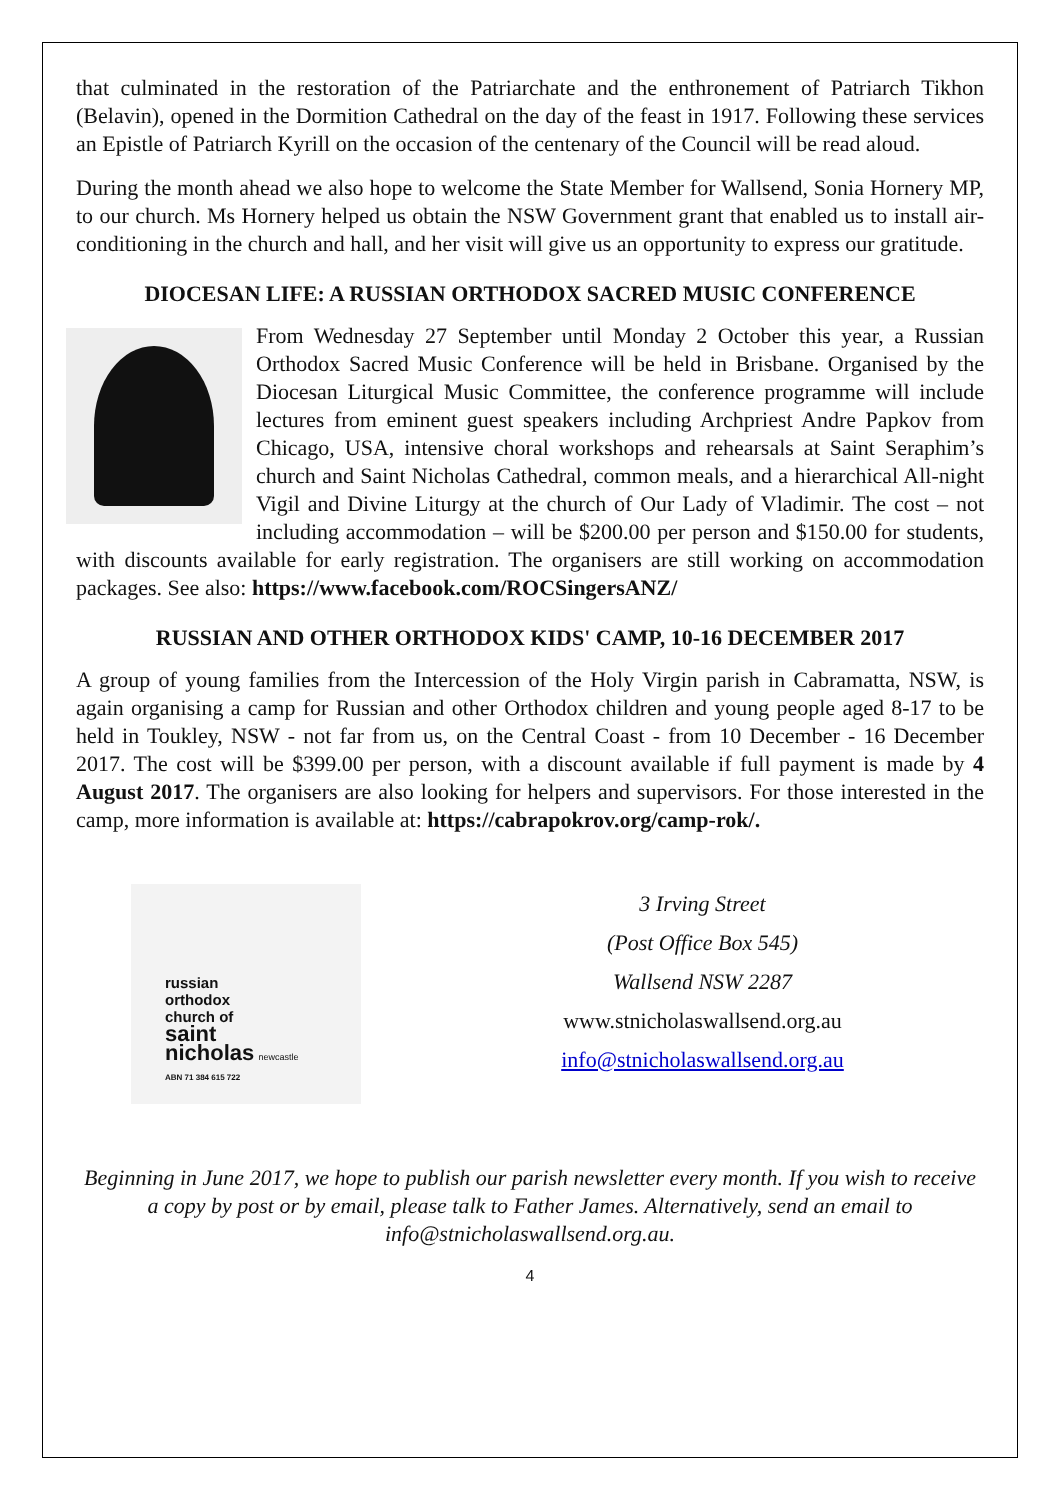that culminated in the restoration of the Patriarchate and the enthronement of Patriarch Tikhon (Belavin), opened in the Dormition Cathedral on the day of the feast in 1917. Following these services an Epistle of Patriarch Kyrill on the occasion of the centenary of the Council will be read aloud.
During the month ahead we also hope to welcome the State Member for Wallsend, Sonia Hornery MP, to our church. Ms Hornery helped us obtain the NSW Government grant that enabled us to install air-conditioning in the church and hall, and her visit will give us an opportunity to express our gratitude.
DIOCESAN LIFE: A RUSSIAN ORTHODOX SACRED MUSIC CONFERENCE
From Wednesday 27 September until Monday 2 October this year, a Russian Orthodox Sacred Music Conference will be held in Brisbane. Organised by the Diocesan Liturgical Music Committee, the conference programme will include lectures from eminent guest speakers including Archpriest Andre Papkov from Chicago, USA, intensive choral workshops and rehearsals at Saint Seraphim’s church and Saint Nicholas Cathedral, common meals, and a hierarchical All-night Vigil and Divine Liturgy at the church of Our Lady of Vladimir. The cost – not including accommodation – will be $200.00 per person and $150.00 for students, with discounts available for early registration. The organisers are still working on accommodation packages. See also: https://www.facebook.com/ROCSingersANZ/
RUSSIAN AND OTHER ORTHODOX KIDS' CAMP, 10-16 DECEMBER 2017
A group of young families from the Intercession of the Holy Virgin parish in Cabramatta, NSW, is again organising a camp for Russian and other Orthodox children and young people aged 8-17 to be held in Toukley, NSW - not far from us, on the Central Coast - from 10 December - 16 December 2017. The cost will be $399.00 per person, with a discount available if full payment is made by 4 August 2017. The organisers are also looking for helpers and supervisors. For those interested in the camp, more information is available at: https://cabrapokrov.org/camp-rok/.
russian
orthodox
church of
saint
nicholas newcastle
ABN 71 384 615 722
3 Irving Street
(Post Office Box 545)
Wallsend NSW 2287
www.stnicholaswallsend.org.au
info@stnicholaswallsend.org.au
Beginning in June 2017, we hope to publish our parish newsletter every month. If you wish to receive a copy by post or by email, please talk to Father James. Alternatively, send an email to info@stnicholaswallsend.org.au.
4